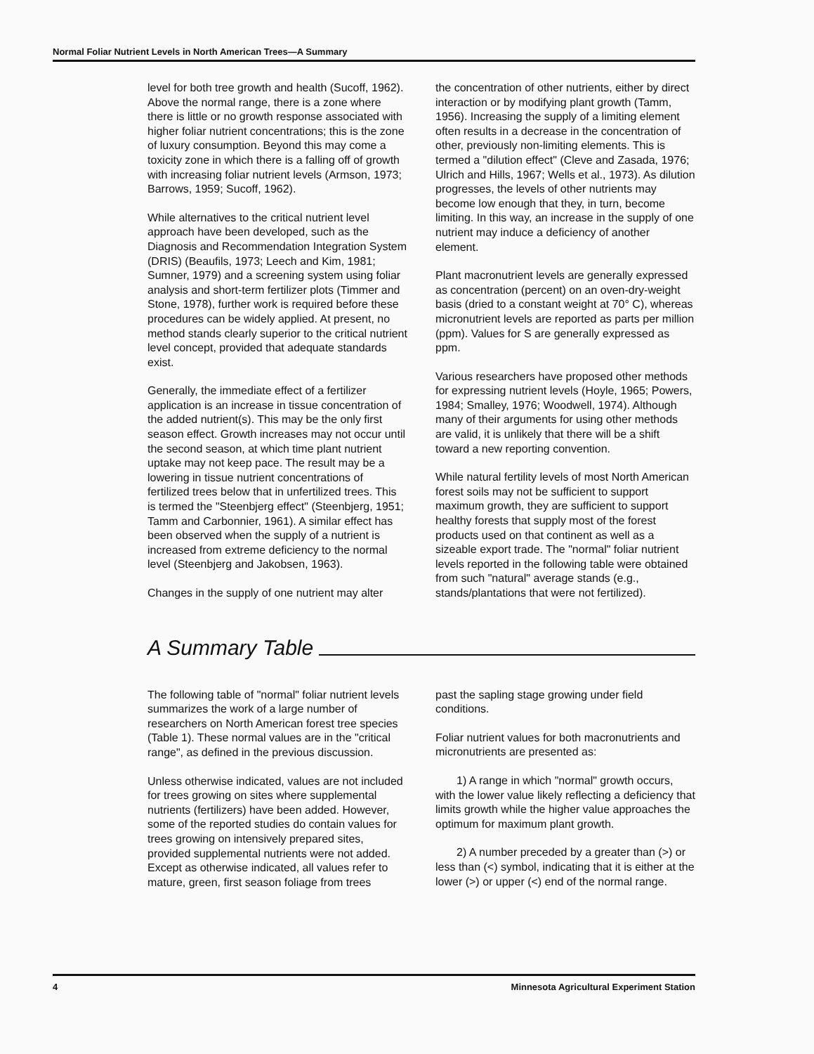Normal Foliar Nutrient Levels in North American Trees—A Summary
level for both tree growth and health (Sucoff, 1962). Above the normal range, there is a zone where there is little or no growth response associated with higher foliar nutrient concentrations; this is the zone of luxury consumption. Beyond this may come a toxicity zone in which there is a falling off of growth with increasing foliar nutrient levels (Armson, 1973; Barrows, 1959; Sucoff, 1962).
While alternatives to the critical nutrient level approach have been developed, such as the Diagnosis and Recommendation Integration System (DRIS) (Beaufils, 1973; Leech and Kim, 1981; Sumner, 1979) and a screening system using foliar analysis and short-term fertilizer plots (Timmer and Stone, 1978), further work is required before these procedures can be widely applied. At present, no method stands clearly superior to the critical nutrient level concept, provided that adequate standards exist.
Generally, the immediate effect of a fertilizer application is an increase in tissue concentration of the added nutrient(s). This may be the only first season effect. Growth increases may not occur until the second season, at which time plant nutrient uptake may not keep pace. The result may be a lowering in tissue nutrient concentrations of fertilized trees below that in unfertilized trees. This is termed the "Steenbjerg effect" (Steenbjerg, 1951; Tamm and Carbonnier, 1961). A similar effect has been observed when the supply of a nutrient is increased from extreme deficiency to the normal level (Steenbjerg and Jakobsen, 1963).
Changes in the supply of one nutrient may alter
the concentration of other nutrients, either by direct interaction or by modifying plant growth (Tamm, 1956). Increasing the supply of a limiting element often results in a decrease in the concentration of other, previously non-limiting elements. This is termed a "dilution effect" (Cleve and Zasada, 1976; Ulrich and Hills, 1967; Wells et al., 1973). As dilution progresses, the levels of other nutrients may become low enough that they, in turn, become limiting. In this way, an increase in the supply of one nutrient may induce a deficiency of another element.
Plant macronutrient levels are generally expressed as concentration (percent) on an oven-dry-weight basis (dried to a constant weight at 70° C), whereas micronutrient levels are reported as parts per million (ppm). Values for S are generally expressed as ppm.
Various researchers have proposed other methods for expressing nutrient levels (Hoyle, 1965; Powers, 1984; Smalley, 1976; Woodwell, 1974). Although many of their arguments for using other methods are valid, it is unlikely that there will be a shift toward a new reporting convention.
While natural fertility levels of most North American forest soils may not be sufficient to support maximum growth, they are sufficient to support healthy forests that supply most of the forest products used on that continent as well as a sizeable export trade. The "normal" foliar nutrient levels reported in the following table were obtained from such "natural" average stands (e.g., stands/plantations that were not fertilized).
A Summary Table
The following table of "normal" foliar nutrient levels summarizes the work of a large number of researchers on North American forest tree species (Table 1). These normal values are in the "critical range", as defined in the previous discussion.
Unless otherwise indicated, values are not included for trees growing on sites where supplemental nutrients (fertilizers) have been added. However, some of the reported studies do contain values for trees growing on intensively prepared sites, provided supplemental nutrients were not added. Except as otherwise indicated, all values refer to mature, green, first season foliage from trees
past the sapling stage growing under field conditions.
Foliar nutrient values for both macronutrients and micronutrients are presented as:
1) A range in which "normal" growth occurs, with the lower value likely reflecting a deficiency that limits growth while the higher value approaches the optimum for maximum plant growth.
2) A number preceded by a greater than (>) or less than (<) symbol, indicating that it is either at the lower (>) or upper (<) end of the normal range.
4 Minnesota Agricultural Experiment Station